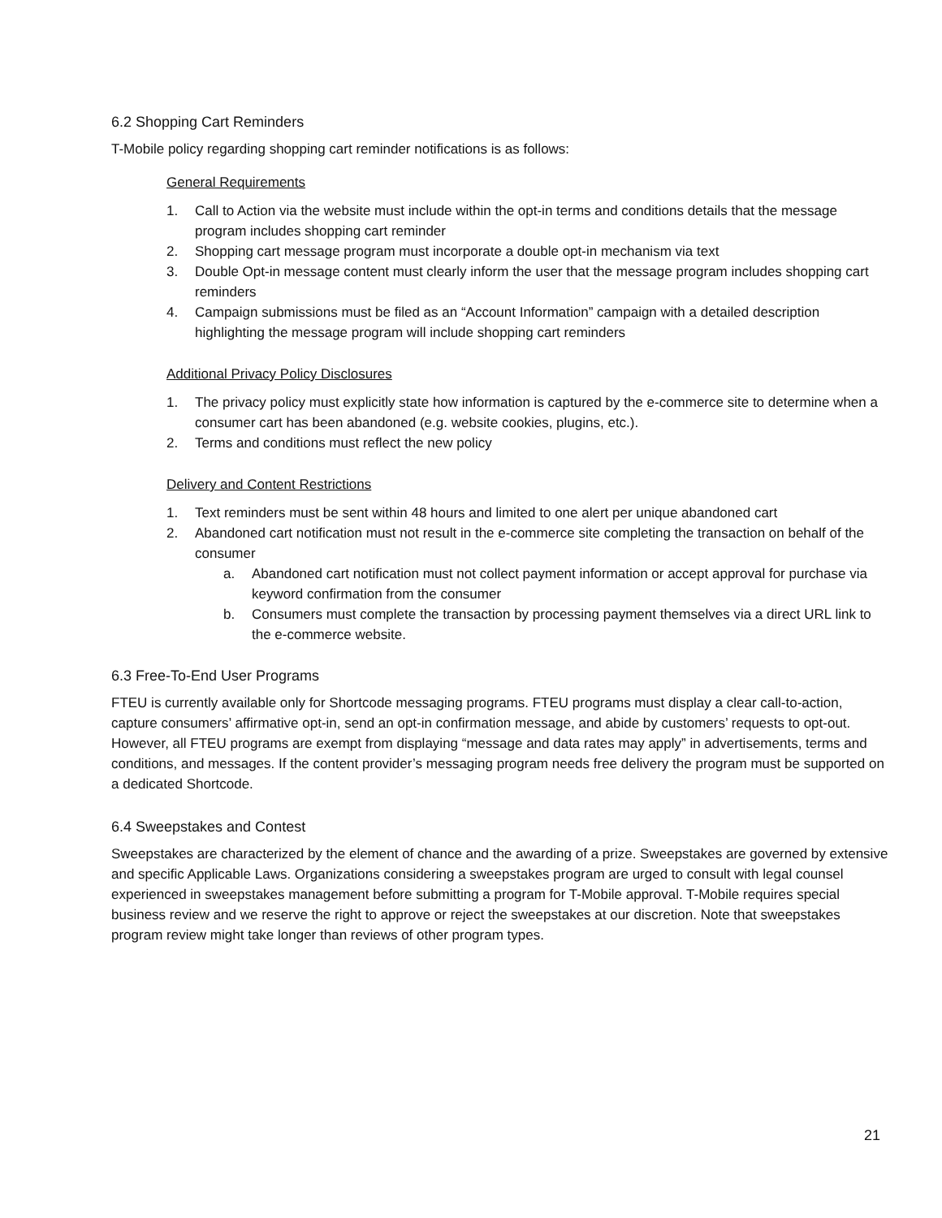6.2 Shopping Cart Reminders
T-Mobile policy regarding shopping cart reminder notifications is as follows:
General Requirements
1. Call to Action via the website must include within the opt-in terms and conditions details that the message program includes shopping cart reminder
2. Shopping cart message program must incorporate a double opt-in mechanism via text
3. Double Opt-in message content must clearly inform the user that the message program includes shopping cart reminders
4. Campaign submissions must be filed as an “Account Information” campaign with a detailed description highlighting the message program will include shopping cart reminders
Additional Privacy Policy Disclosures
1. The privacy policy must explicitly state how information is captured by the e-commerce site to determine when a consumer cart has been abandoned (e.g. website cookies, plugins, etc.).
2. Terms and conditions must reflect the new policy
Delivery and Content Restrictions
1. Text reminders must be sent within 48 hours and limited to one alert per unique abandoned cart
2. Abandoned cart notification must not result in the e-commerce site completing the transaction on behalf of the consumer
a. Abandoned cart notification must not collect payment information or accept approval for purchase via keyword confirmation from the consumer
b. Consumers must complete the transaction by processing payment themselves via a direct URL link to the e-commerce website.
6.3 Free-To-End User Programs
FTEU is currently available only for Shortcode messaging programs. FTEU programs must display a clear call-to-action, capture consumers’ affirmative opt-in, send an opt-in confirmation message, and abide by customers’ requests to opt-out. However, all FTEU programs are exempt from displaying “message and data rates may apply” in advertisements, terms and conditions, and messages. If the content provider’s messaging program needs free delivery the program must be supported on a dedicated Shortcode.
6.4 Sweepstakes and Contest
Sweepstakes are characterized by the element of chance and the awarding of a prize. Sweepstakes are governed by extensive and specific Applicable Laws. Organizations considering a sweepstakes program are urged to consult with legal counsel experienced in sweepstakes management before submitting a program for T-Mobile approval. T-Mobile requires special business review and we reserve the right to approve or reject the sweepstakes at our discretion. Note that sweepstakes program review might take longer than reviews of other program types.
21